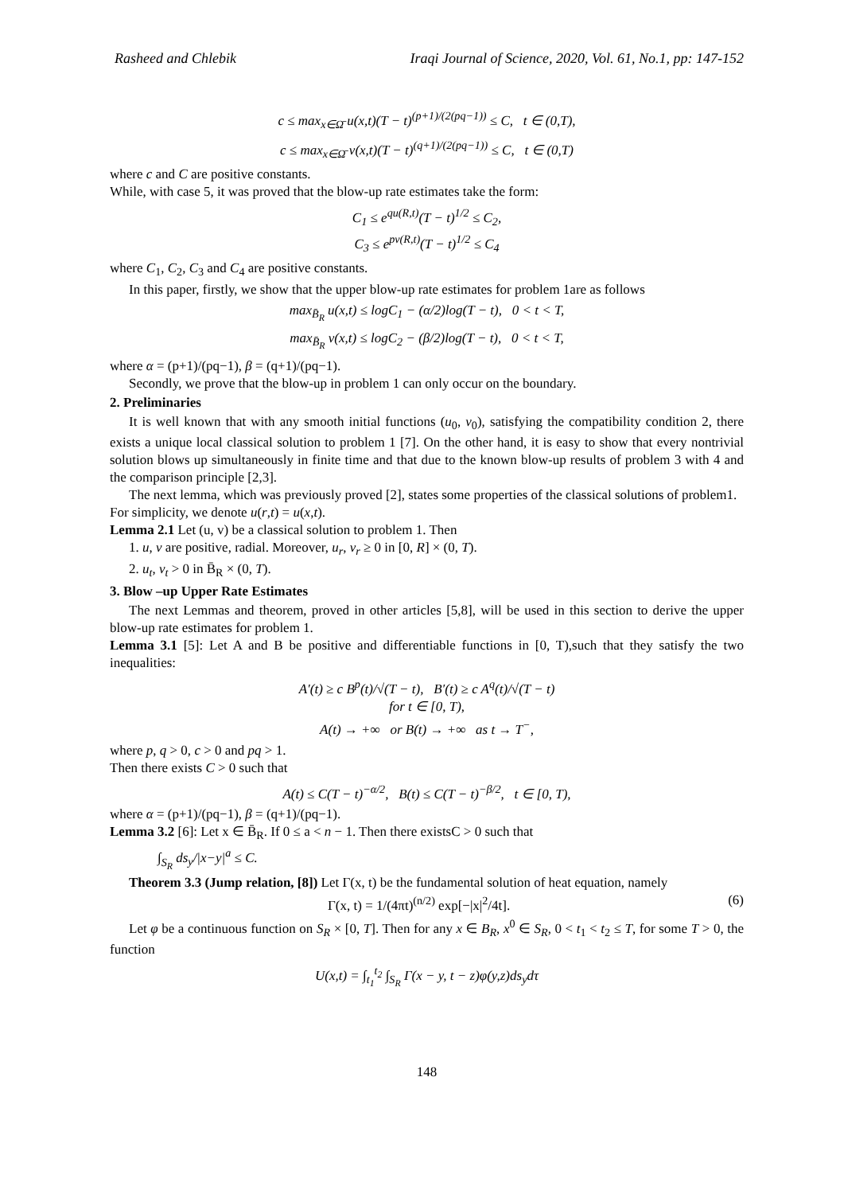Rasheed and Chlebik Iraqi Journal of Science, 2020, Vol. 61, No.1, pp: 147-152
c ≤ max<sub>x∈Ω̄</sub> u(x,t)(T − t)<sup>(p+1)/(2(pq−1))</sup> ≤ C, t ∈ (0,T),
c ≤ max<sub>x∈Ω̄</sub> v(x,t)(T − t)<sup>(q+1)/(2(pq−1))</sup> ≤ C, t ∈ (0,T)
where c and C are positive constants.
While, with case 5, it was proved that the blow-up rate estimates take the form:
C<sub>1</sub> ≤ e<sup>qu(R,t)</sup>(T − t)<sup>1/2</sup> ≤ C<sub>2</sub>,
C<sub>3</sub> ≤ e<sup>pv(R,t)</sup>(T − t)<sup>1/2</sup> ≤ C<sub>4</sub>
where C<sub>1</sub>, C<sub>2</sub>, C<sub>3</sub> and C<sub>4</sub> are positive constants.
In this paper, firstly, we show that the upper blow-up rate estimates for problem 1are as follows
max<sub>B̄<sub>R</sub></sub> u(x,t) ≤ logC<sub>1</sub> − (α/2)log(T − t), 0 < t < T,
max<sub>B̄<sub>R</sub></sub> v(x,t) ≤ logC<sub>2</sub> − (β/2)log(T − t), 0 < t < T,
where α = (p+1)/(pq−1), β = (q+1)/(pq−1).
Secondly, we prove that the blow-up in problem 1 can only occur on the boundary.
2. Preliminaries
It is well known that with any smooth initial functions (u<sub>0</sub>, v<sub>0</sub>), satisfying the compatibility condition 2, there exists a unique local classical solution to problem 1 [7]. On the other hand, it is easy to show that every nontrivial solution blows up simultaneously in finite time and that due to the known blow-up results of problem 3 with 4 and the comparison principle [2,3].
The next lemma, which was previously proved [2], states some properties of the classical solutions of problem1.
For simplicity, we denote u(r,t) = u(x,t).
Lemma 2.1 Let (u, v) be a classical solution to problem 1. Then
1. u, v are positive, radial. Moreover, u<sub>r</sub>, v<sub>r</sub> ≥ 0 in [0, R] × (0, T).
2. u<sub>t</sub>, v<sub>t</sub> > 0 in B̄<sub>R</sub> × (0, T).
3. Blow –up Upper Rate Estimates
The next Lemmas and theorem, proved in other articles [5,8], will be used in this section to derive the upper blow-up rate estimates for problem 1.
Lemma 3.1 [5]: Let A and B be positive and differentiable functions in [0, T),such that they satisfy the two inequalities:
A′(t) ≥ c B<sup>p</sup>(t)/√(T − t), B′(t) ≥ c A<sup>q</sup>(t)/√(T − t)
for t ∈ [0, T),
A(t) → +∞ or B(t) → +∞ as t → T<sup>−</sup>,
where p, q > 0, c > 0 and pq > 1.
Then there exists C > 0 such that
A(t) ≤ C(T − t)<sup>−α/2</sup>, B(t) ≤ C(T − t)<sup>−β/2</sup>, t ∈ [0, T),
where α = (p+1)/(pq−1), β = (q+1)/(pq−1).
Lemma 3.2 [6]: Let x ∈ B̄<sub>R</sub>. If 0 ≤ a < n − 1. Then there existsC > 0 such that
∫<sub>S<sub>R</sub></sub> ds<sub>y</sub>/|x−y|<sup>a</sup> ≤ C.
Theorem 3.3 (Jump relation, [8]) Let Γ(x, t) be the fundamental solution of heat equation, namely
Γ(x, t) = 1/(4πt)<sup>(n/2)</sup> exp[−|x|<sup>2</sup>/4t]. (6)
Let φ be a continuous function on S<sub>R</sub> × [0, T]. Then for any x ∈ B<sub>R</sub>, x<sup>0</sup> ∈ S<sub>R</sub>, 0 < t<sub>1</sub> < t<sub>2</sub> ≤ T, for some T > 0, the function
U(x,t) = ∫<sub>t<sub>1</sub></sub><sup>t<sub>2</sub></sup> ∫<sub>S<sub>R</sub></sub> Γ(x − y, t − z)φ(y,z)ds<sub>y</sub>dτ
148